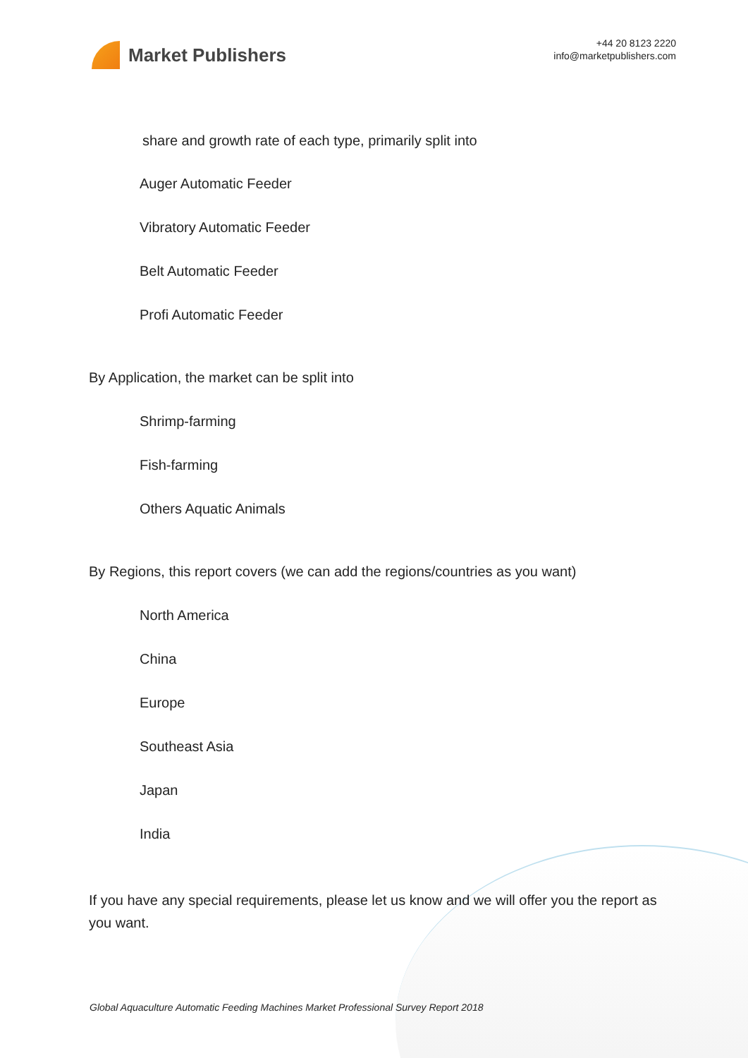Market Publishers
+44 20 8123 2220
info@marketpublishers.com
share and growth rate of each type, primarily split into
Auger Automatic Feeder
Vibratory Automatic Feeder
Belt Automatic Feeder
Profi Automatic Feeder
By Application, the market can be split into
Shrimp-farming
Fish-farming
Others Aquatic Animals
By Regions, this report covers (we can add the regions/countries as you want)
North America
China
Europe
Southeast Asia
Japan
India
If you have any special requirements, please let us know and we will offer you the report as you want.
Global Aquaculture Automatic Feeding Machines Market Professional Survey Report 2018